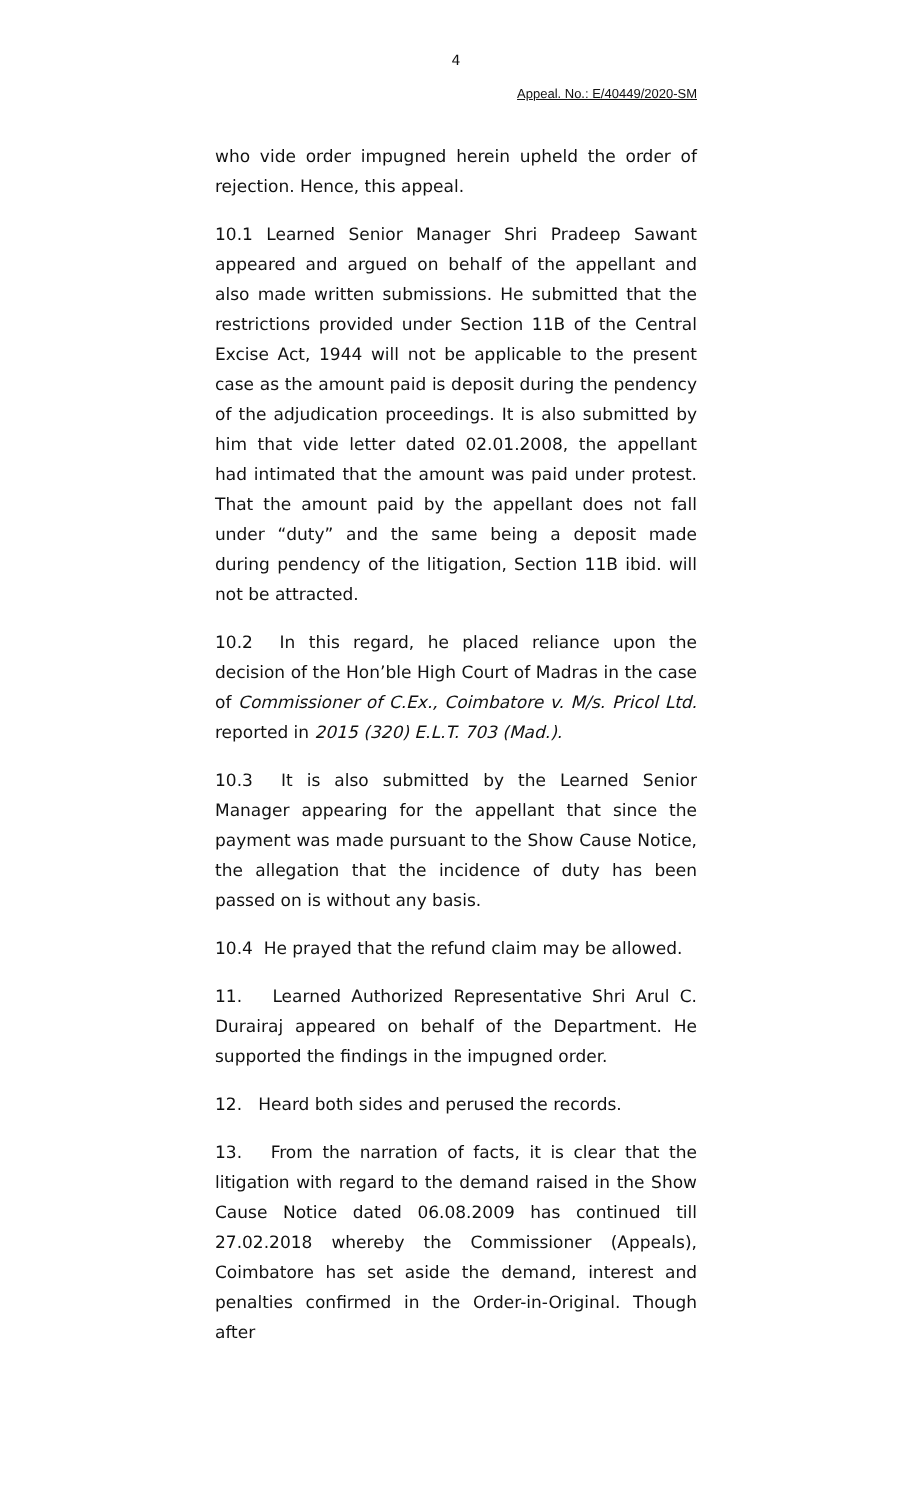4
Appeal. No.: E/40449/2020-SM
who vide order impugned herein upheld the order of rejection. Hence, this appeal.
10.1 Learned Senior Manager Shri Pradeep Sawant appeared and argued on behalf of the appellant and also made written submissions. He submitted that the restrictions provided under Section 11B of the Central Excise Act, 1944 will not be applicable to the present case as the amount paid is deposit during the pendency of the adjudication proceedings. It is also submitted by him that vide letter dated 02.01.2008, the appellant had intimated that the amount was paid under protest. That the amount paid by the appellant does not fall under “duty” and the same being a deposit made during pendency of the litigation, Section 11B ibid. will not be attracted.
10.2 In this regard, he placed reliance upon the decision of the Hon’ble High Court of Madras in the case of Commissioner of C.Ex., Coimbatore v. M/s. Pricol Ltd. reported in 2015 (320) E.L.T. 703 (Mad.).
10.3 It is also submitted by the Learned Senior Manager appearing for the appellant that since the payment was made pursuant to the Show Cause Notice, the allegation that the incidence of duty has been passed on is without any basis.
10.4 He prayed that the refund claim may be allowed.
11. Learned Authorized Representative Shri Arul C. Durairaj appeared on behalf of the Department. He supported the findings in the impugned order.
12. Heard both sides and perused the records.
13. From the narration of facts, it is clear that the litigation with regard to the demand raised in the Show Cause Notice dated 06.08.2009 has continued till 27.02.2018 whereby the Commissioner (Appeals), Coimbatore has set aside the demand, interest and penalties confirmed in the Order-in-Original. Though after